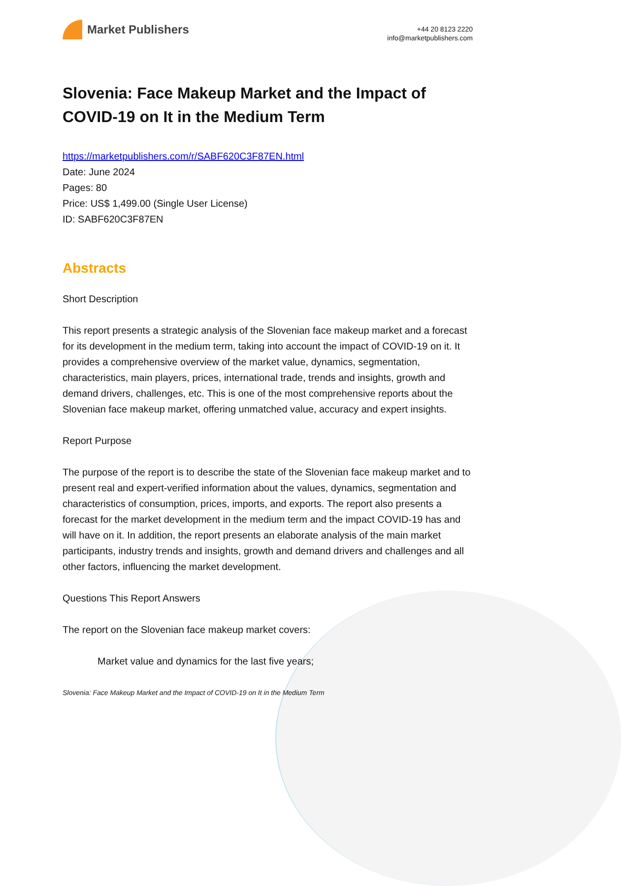Market Publishers
+44 20 8123 2220
info@marketpublishers.com
Slovenia: Face Makeup Market and the Impact of COVID-19 on It in the Medium Term
https://marketpublishers.com/r/SABF620C3F87EN.html
Date: June 2024
Pages: 80
Price: US$ 1,499.00 (Single User License)
ID: SABF620C3F87EN
Abstracts
Short Description
This report presents a strategic analysis of the Slovenian face makeup market and a forecast for its development in the medium term, taking into account the impact of COVID-19 on it. It provides a comprehensive overview of the market value, dynamics, segmentation, characteristics, main players, prices, international trade, trends and insights, growth and demand drivers, challenges, etc. This is one of the most comprehensive reports about the Slovenian face makeup market, offering unmatched value, accuracy and expert insights.
Report Purpose
The purpose of the report is to describe the state of the Slovenian face makeup market and to present real and expert-verified information about the values, dynamics, segmentation and characteristics of consumption, prices, imports, and exports. The report also presents a forecast for the market development in the medium term and the impact COVID-19 has and will have on it. In addition, the report presents an elaborate analysis of the main market participants, industry trends and insights, growth and demand drivers and challenges and all other factors, influencing the market development.
Questions This Report Answers
The report on the Slovenian face makeup market covers:
Market value and dynamics for the last five years;
Slovenia: Face Makeup Market and the Impact of COVID-19 on It in the Medium Term